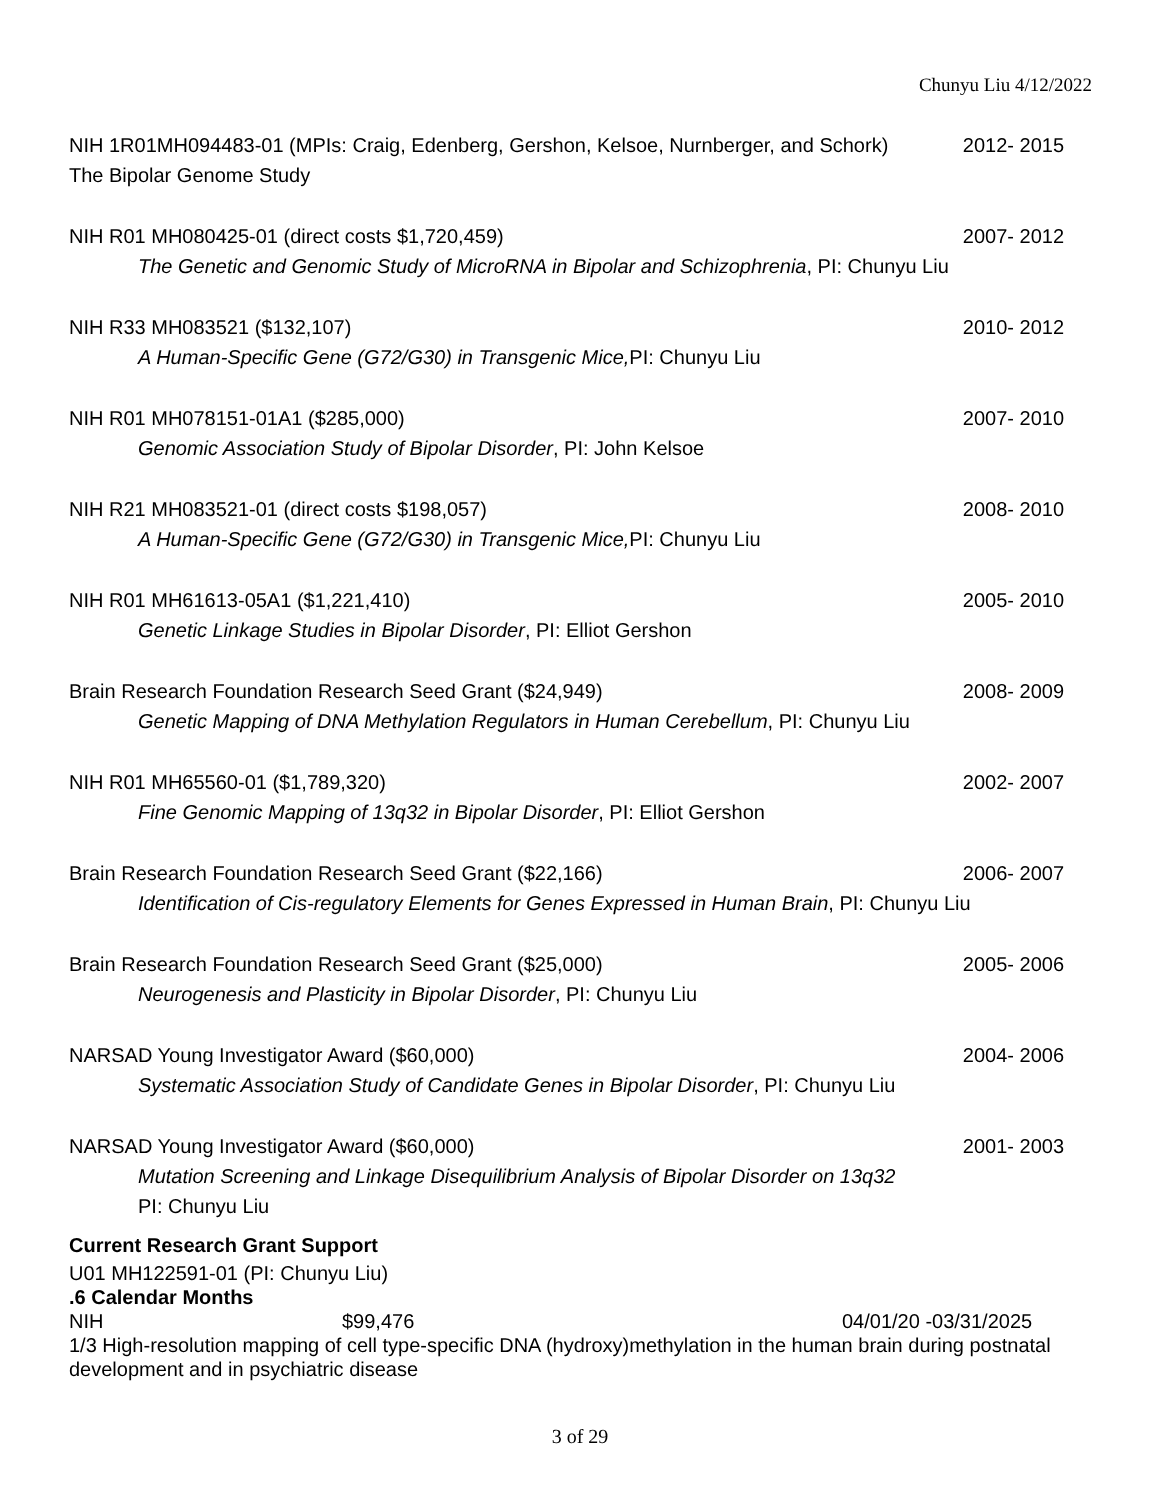Chunyu Liu 4/12/2022
NIH 1R01MH094483-01 (MPIs: Craig, Edenberg, Gershon, Kelsoe, Nurnberger, and Schork) 2012- 2015
The Bipolar Genome Study
NIH R01 MH080425-01 (direct costs $1,720,459) 2007- 2012
The Genetic and Genomic Study of MicroRNA in Bipolar and Schizophrenia, PI: Chunyu Liu
NIH R33 MH083521 ($132,107) 2010- 2012
A Human-Specific Gene (G72/G30) in Transgenic Mice, PI: Chunyu Liu
NIH R01 MH078151-01A1 ($285,000) 2007- 2010
Genomic Association Study of Bipolar Disorder, PI: John Kelsoe
NIH R21 MH083521-01 (direct costs $198,057) 2008- 2010
A Human-Specific Gene (G72/G30) in Transgenic Mice, PI: Chunyu Liu
NIH R01 MH61613-05A1 ($1,221,410) 2005- 2010
Genetic Linkage Studies in Bipolar Disorder, PI: Elliot Gershon
Brain Research Foundation Research Seed Grant ($24,949) 2008- 2009
Genetic Mapping of DNA Methylation Regulators in Human Cerebellum, PI: Chunyu Liu
NIH R01 MH65560-01 ($1,789,320) 2002- 2007
Fine Genomic Mapping of 13q32 in Bipolar Disorder, PI: Elliot Gershon
Brain Research Foundation Research Seed Grant ($22,166) 2006- 2007
Identification of Cis-regulatory Elements for Genes Expressed in Human Brain, PI: Chunyu Liu
Brain Research Foundation Research Seed Grant ($25,000) 2005- 2006
Neurogenesis and Plasticity in Bipolar Disorder, PI: Chunyu Liu
NARSAD Young Investigator Award ($60,000) 2004- 2006
Systematic Association Study of Candidate Genes in Bipolar Disorder, PI: Chunyu Liu
NARSAD Young Investigator Award ($60,000) 2001- 2003
Mutation Screening and Linkage Disequilibrium Analysis of Bipolar Disorder on 13q32
PI: Chunyu Liu
Current Research Grant Support
U01 MH122591-01 (PI: Chunyu Liu)
.6 Calendar Months
NIH $99,476 04/01/20 -03/31/2025
1/3 High-resolution mapping of cell type-specific DNA (hydroxy)methylation in the human brain during postnatal development and in psychiatric disease
3 of 29